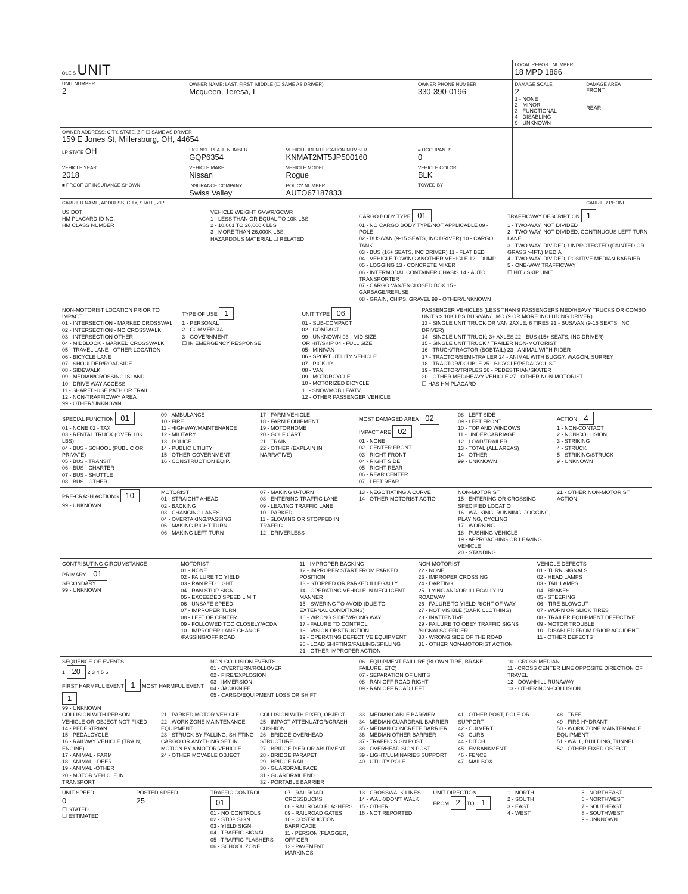| OLEIS UNIT | | | | LOCAL REPORT NUMBER 18 MPD 1866 | |
| UNIT NUMBER 2 | OWNER NAME: LAST, FIRST, MIDDLE (☐ SAME AS DRIVER) Mcqueen, Teresa, L | | OWNER PHONE NUMBER 330-390-0196 | DAMAGE SCALE 2 1 - NONE 2 - MINOR 3 - FUNCTIONAL 4 - DISABLING 9 - UNKNOWN | DAMAGE AREA FRONT REAR |
| OWNER ADDRESS: CITY, STATE, ZIP ☐ SAME AS DRIVER 159 E Jones St, Millersburg, OH, 44654 | | | | | |
| LP STATE OH | LICENSE PLATE NUMBER GQP6354 | VEHICLE IDENTIFICATION NUMBER KNMAT2MT5JP500160 | # OCCUPANTS 0 | | |
| VEHICLE YEAR 2018 | VEHICLE MAKE Nissan | VEHICLE MODEL Rogue | VEHICLE COLOR BLK | | |
| ■ PROOF OF INSURANCE SHOWN | INSURANCE COMPANY Swiss Valley | POLICY NUMBER AUTO67187833 | TOWED BY | | |
| CARRIER NAME, ADDRESS, CITY, STATE, ZIP | | | | | CARRIER PHONE |
US DOT
HM PLACARD ID NO.
HM CLASS NUMBER
VEHICLE WEIGHT GVWR/GCWR
1 - LESS THAN OR EQUAL TO 10K LBS
2 - 10,001 TO 26,000K LBS
3 - MORE THAN 26,000K LBS.
HAZARDOUS MATERIAL ☐ RELATED
CARGO BODY TYPE 01
01 - NO CARGO BODY TYPE/NOT APPLICABLE 09 - POLE
02 - BUS/VAN (9-15 SEATS, INC DRIVER) 10 - CARGO TANK
03 - BUS (16+ SEATS, INC DRIVER) 11 - FLAT BED
04 - VEHICLE TOWING ANOTHER VEHICLE 12 - DUMP
05 - LOGGING 13 - CONCRETE MIXER
06 - INTERMODAL CONTAINER CHASIS 14 - AUTO TRANSPORTER
07 - CARGO VAN/ENCLOSED BOX 15 - GARBAGE/REFUSE
08 - GRAIN, CHIPS, GRAVEL 99 - OTHER/UNKNOWN
TRAFFICWAY DESCRIPTION 1
1 - TWO-WAY, NOT DIVIDED
2 - TWO-WAY, NOT DIVIDED, CONTINUOUS LEFT TURN LANE
3 - TWO-WAY, DIVIDED, UNPROTECTED (PAINTED OR GRASS >4FT.) MEDIA
4 - TWO-WAY, DIVIDED, POSITIVE MEDIAN BARRIER
5 - ONE-WAY TRAFFICWAY
☐ HIT / SKIP UNIT
NON-MOTORIST LOCATION PRIOR TO IMPACT
01 - INTERSECTION - MARKED CROSSWAL
02 - INTERSECTION - NO CROSSWALK
03 - INTERSECTION OTHER
04 - MIDBLOCK - MARKED CROSSWALK
05 - TRAVEL LANE - OTHER LOCATION
06 - BICYCLE LANE
07 - SHOULDER/ROADSIDE
08 - SIDEWALK
09 - MEDIAN/CROSSING ISLAND
10 - DRIVE WAY ACCESS
11 - SHARED-USE PATH OR TRAIL
12 - NON-TRAFFICWAY AREA
99 - OTHER/UNKNOWN
TYPE OF USE 1
1 - PERSONAL
2 - COMMERCIAL
3 - GOVERNMENT
☐ IN EMERGENCY RESPONSE
UNIT TYPE 06
01 - SUB-COMPACT
02 - COMPACT
99 - UNKNOWN 03 - MID SIZE
OR HIT/SKIP 04 - FULL SIZE
05 - MINIVAN
06 - SPORT UTILITY VEHICLE
07 - PICKUP
08 - VAN
09 - MOTORCYCLE
10 - MOTORIZED BICYCLE
11 - SNOWMOBILE/ATV
12 - OTHER PASSENGER VEHICLE
PASSENGER VEHICLES (LESS THAN 9 PASSENGERS MED/HEAVY TRUCKS OR COMBO UNITS > 10K LBS BUS/VAN/LIMO (9 OR MORE INCLUDING DRIVER)
13 - SINGLE UNIT TRUCK OR VAN 2AXLE, 6 TIRES 21 - BUS/VAN (9-15 SEATS, INC DRIVER)
14 - SINGLE UNIT TRUCK; 3+ AXLES 22 - BUS (15+ SEATS, INC DRIVER)
15 - SINGLE UNIT TRUCK / TRAILER NON-MOTORIST
16 - TRUCK/TRACTOR (BOBTAIL) 23 - ANIMAL WITH RIDER
17 - TRACTOR/SEMI-TRAILER 24 - ANIMAL WITH BUGGY, WAGON, SURREY
18 - TRACTOR/DOUBLE 25 - BICYCLE/PEDACYCLIST
19 - TRACTOR/TRIPLES 26 - PEDESTRIAN/SKATER
20 - OTHER MED/HEAVY VEHICLE 27 - OTHER NON-MOTORIST
☐ HAS HM PLACARD
SPECIAL FUNCTION 01
01 - NONE 02 - TAXI
03 - RENTAL TRUCK (OVER 10K LBS)
04 - BUS - SCHOOL (PUBLIC OR PRIVATE)
05 - BUS - TRANSIT
06 - BUS - CHARTER
07 - BUS - SHUTTLE
08 - BUS - OTHER
09 - AMBULANCE
10 - FIRE
11 - HIGHWAY/MAINTENANCE
12 - MILITARY
13 - POLICE
14 - PUBLIC UTILITY
15 - OTHER GOVERNMENT
16 - CONSTRUCTION EQIP.
17 - FARM VEHICLE
18 - FARM EQUIPMENT
19 - MOTORHOME
20 - GOLF CART
21 - TRAIN
22 - OTHER (EXPLAIN IN NARRATIVE)
MOST DAMAGED AREA 02
IMPACT ARE 02
01 - NONE
02 - CENTER FRONT
03 - RIGHT FRONT
04 - RIGHT SIDE
05 - RIGHT REAR
06 - REAR CENTER
07 - LEFT REAR
08 - LEFT SIDE
09 - LEFT FRONT
10 - TOP AND WINDOWS
11 - UNDERCARRIAGE
12 - LOAD/TRAILER
13 - TOTAL (ALL AREAS)
14 - OTHER
99 - UNKNOWN
ACTION 4
1 - NON-CONTACT
2 - NON-COLLISION
3 - STRIKING
4 - STRUCK
5 - STRIKING/STRUCK
9 - UNKNOWN
PRE-CRASH ACTIONS 10
99 - UNKNOWN
MOTORIST
01 - STRAIGHT AHEAD
02 - BACKING
03 - CHANGING LANES
04 - OVERTAKING/PASSING
05 - MAKING RIGHT TURN
06 - MAKING LEFT TURN
07 - MAKING U-TURN
08 - ENTERING TRAFFIC LANE
09 - LEAVING TRAFFIC LANE
10 - PARKED
11 - SLOWING OR STOPPED IN TRAFFIC
12 - DRIVERLESS
13 - NEGOTIATING A CURVE
14 - OTHER MOTORIST ACTIO
NON-MOTORIST
15 - ENTERING OR CROSSING SPECIFIED LOCATIO
16 - WALKING, RUNNING, JOGGING, PLAYING, CYCLING
17 - WORKING
18 - PUSHING VEHICLE
19 - APPROACHING OR LEAVING VEHICLE
20 - STANDING
21 - OTHER NON-MOTORIST ACTION
CONTRIBUTING CIRCUMSTANCE
PRIMARY 01
SECONDARY
99 - UNKNOWN
MOTORIST
01 - NONE
02 - FAILURE TO YIELD
03 - RAN RED LIGHT
04 - RAN STOP SIGN
05 - EXCEEDED SPEED LIMIT
06 - UNSAFE SPEED
07 - IMPROPER TURN
08 - LEFT OF CENTER
09 - FOLLOWED TOO CLOSELY/ACDA
10 - IMPROPER LANE CHANGE /PASSING/OFF ROAD
11 - IMPROPER BACKING
12 - IMPROPER START FROM PARKED POSITION
13 - STOPPED OR PARKED ILLEGALLY
14 - OPERATING VEHICLE IN NEGLIGENT MANNER
15 - SWERING TO AVOID (DUE TO EXTERNAL CONDITIONS)
16 - WRONG SIDE/WRONG WAY
17 - FALURE TO CONTROL
18 - VISION OBSTRUCTION
19 - OPERATING DEFECTIVE EQUIPMENT
20 - LOAD SHIFTING/FALLING/SPILLING
21 - OTHER IMPROPER ACTION
NON-MOTORIST
22 - NONE
23 - IMPROPER CROSSING
24 - DARTING
25 - LYING AND/OR ILLEGALLY IN ROADWAY
26 - FALURE TO YIELD RIGHT OF WAY
27 - NOT VISIBLE (DARK CLOTHING)
28 - INATTENTIVE
29 - FAILURE TO OBEY TRAFFIC SIGNS /SIGNALS/OFFICER
30 - WRONG SIDE OF THE ROAD
31 - OTHER NON-MOTORIST ACTION
VEHICLE DEFECTS
01 - TURN SIGNALS
02 - HEAD LAMPS
03 - TAIL LAMPS
04 - BRAKES
05 - STEERING
06 - TIRE BLOWOUT
07 - WORN OR SLICK TIRES
08 - TRAILER EQUIPMENT DEFECTIVE
09 - MOTOR TROUBLE
10 - DISABLED FROM PRIOR ACCIDENT
11 - OTHER DEFECTS
SEQUENCE OF EVENTS
1 20 2 3 4 5 6
FIRST HARMFUL EVENT 1 MOST HARMFUL EVENT 1
99 - UNKNOWN
NON-COLLISION EVENTS
01 - OVERTURN/ROLLOVER
02 - FIRE/EXPLOSION
03 - IMMERSION
04 - JACKKNIFE
05 - CARGO/EQUIPMENT LOSS OR SHIFT
06 - EQUIPMENT FAILURE (BLOWN TIRE, BRAKE FAILURE, ETC)
07 - SEPARATION OF UNITS
08 - RAN OFF ROAD RIGHT
09 - RAN OFF ROAD LEFT
10 - CROSS MEDIAN
11 - CROSS CENTER LINE OPPOSITE DIRECTION OF TRAVEL
12 - DOWNHILL RUNAWAY
13 - OTHER NON-COLLISION
COLLISION WITH PERSON, VEHICLE OR OBJECT NOT FIXED
14 - PEDESTRIAN
15 - PEDALCYCLE
16 - RAILWAY VEHICLE (TRAIN, ENGINE)
17 - ANIMAL - FARM
18 - ANIMAL - DEER
19 - ANIMAL -OTHER
20 - MOTOR VEHICLE IN TRANSPORT
21 - PARKED MOTOR VEHICLE
22 - WORK ZONE MAINTENANCE EQUIPMENT
23 - STRUCK BY FALLING, SHIFTING CARGO OR ANYTHING SET IN MOTION BY A MOTOR VEHICLE
24 - OTHER MOVABLE OBJECT
COLLISION WITH FIXED, OBJECT
25 - IMPACT ATTENUATOR/CRASH CUSHION
26 - BRIDGE OVERHEAD STRUCTURE
27 - BRIDGE PIER OR ABUTMENT
28 - BRIDGE PARAPET
29 - BRIDGE RAIL
30 - GUARDRAIL FACE
31 - GUARDRAIL END
32 - PORTABLE BARRIER
33 - MEDIAN CABLE BARRIER
34 - MEDIAN GUARDRAIL BARRIER
35 - MEDIAN CONCRETE BARRIER
36 - MEDIAN OTHER BARRIER
37 - TRAFFIC SIGN POST
38 - OVERHEAD SIGN POST
39 - LIGHT/LUMINARIES SUPPORT
40 - UTILITY POLE
41 - OTHER POST, POLE OR SUPPORT
42 - CULVERT
43 - CURB
44 - DITCH
45 - EMBANKMENT
46 - FENCE
47 - MAILBOX
48 - TREE
49 - FIRE HYDRANT
50 - WORK ZONE MAINTENANCE EQUIPMENT
51 - WALL, BUILDING, TUNNEL
52 - OTHER FIXED OBJECT
UNIT SPEED
0
☐ STATED
☐ ESTIMATED
POSTED SPEED
25
TRAFFIC CONTROL 01
01 - NO CONTROLS
02 - STOP SIGN
03 - YIELD SIGN
04 - TRAFFIC SIGNAL
05 - TRAFFIC FLASHERS
06 - SCHOOL ZONE
07 - RAILROAD CROSSBUCKS
08 - RAILROAD FLASHERS
09 - RAILROAD GATES
10 - COSTRUCTION BARRICADE
11 - PERSON (FLAGGER, OFFICER
12 - PAVEMENT MARKINGS
13 - CROSSWALK LINES
14 - WALK/DON'T WALK
15 - OTHER
16 - NOT REPORTED
UNIT DIRECTION
FROM 2 TO 1
1 - NORTH
2 - SOUTH
3 - EAST
4 - WEST
5 - NORTHEAST
6 - NORTHWEST
7 - SOUTHEAST
8 - SOUTHWEST
9 - UNKNOWN